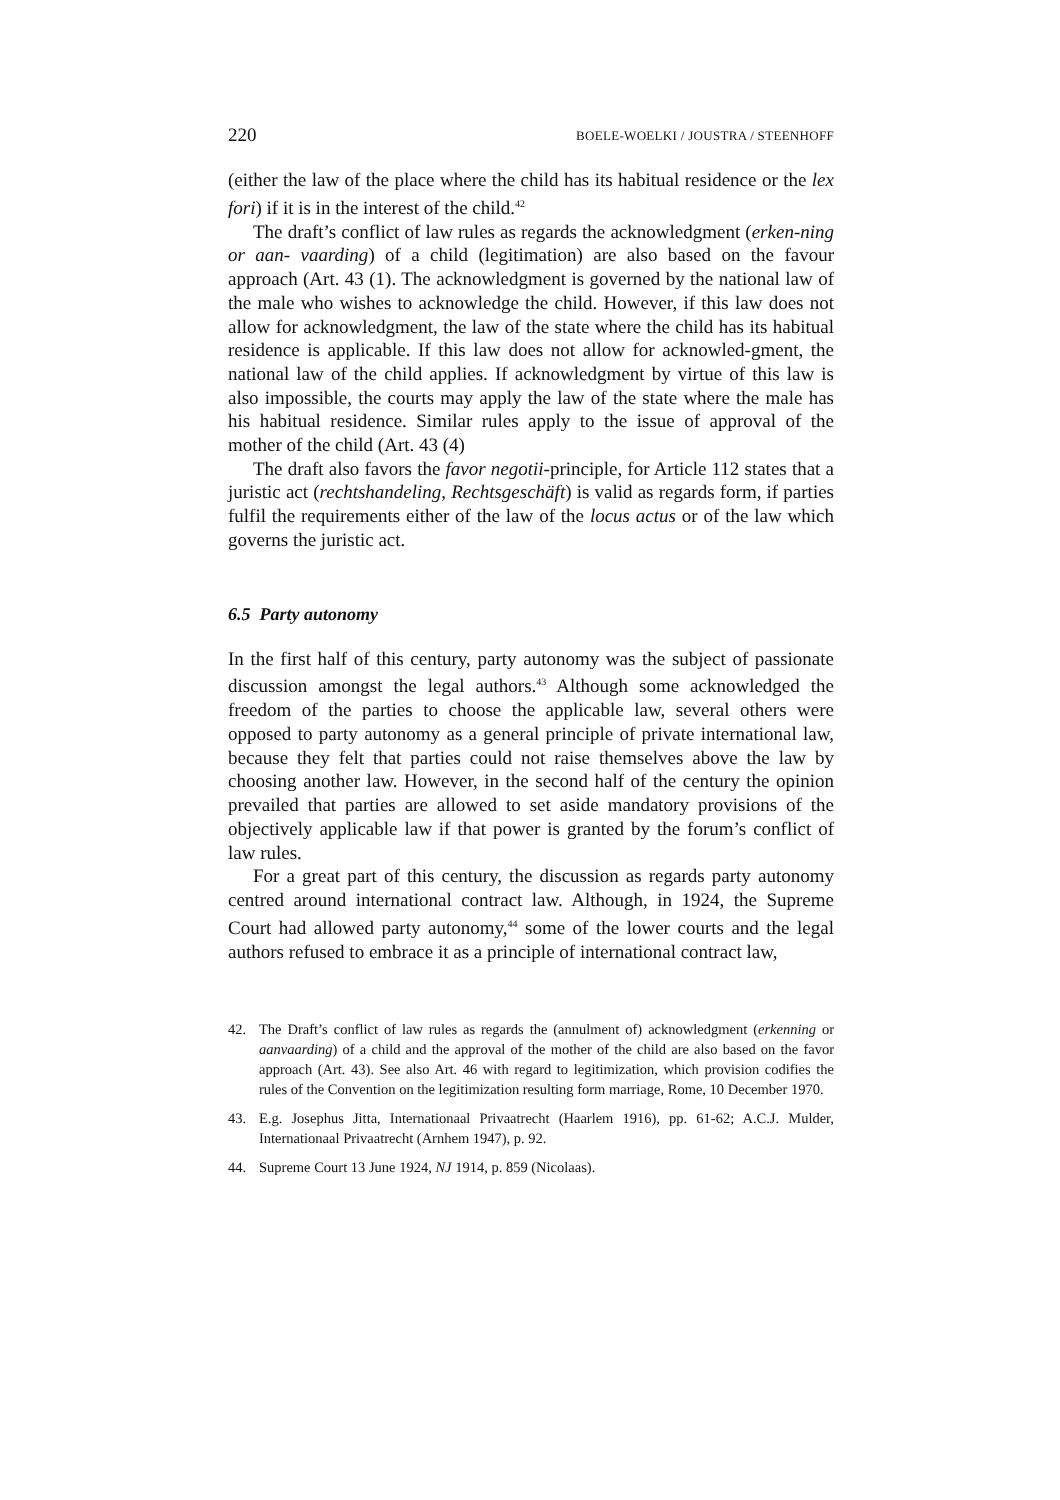220 BOELE-WOELKI / JOUSTRA / STEENHOFF
(either the law of the place where the child has its habitual residence or the lex fori) if it is in the interest of the child.<sup>42</sup>
The draft’s conflict of law rules as regards the acknowledgment (erken-ning or aan- vaarding) of a child (legitimation) are also based on the favour approach (Art. 43 (1). The acknowledgment is governed by the national law of the male who wishes to acknowledge the child. However, if this law does not allow for acknowledgment, the law of the state where the child has its habitual residence is applicable. If this law does not allow for acknowled-gment, the national law of the child applies. If acknowledgment by virtue of this law is also impossible, the courts may apply the law of the state where the male has his habitual residence. Similar rules apply to the issue of approval of the mother of the child (Art. 43 (4)
The draft also favors the favor negotii-principle, for Article 112 states that a juristic act (rechtshandeling, Rechtsgeschäft) is valid as regards form, if parties fulfil the requirements either of the law of the locus actus or of the law which governs the juristic act.
6.5 Party autonomy
In the first half of this century, party autonomy was the subject of passionate discussion amongst the legal authors.<sup>43</sup> Although some acknowledged the freedom of the parties to choose the applicable law, several others were opposed to party autonomy as a general principle of private international law, because they felt that parties could not raise themselves above the law by choosing another law. However, in the second half of the century the opinion prevailed that parties are allowed to set aside mandatory provisions of the objectively applicable law if that power is granted by the forum’s conflict of law rules.
For a great part of this century, the discussion as regards party autonomy centred around international contract law. Although, in 1924, the Supreme Court had allowed party autonomy,<sup>44</sup> some of the lower courts and the legal authors refused to embrace it as a principle of international contract law,
42. The Draft’s conflict of law rules as regards the (annulment of) acknowledgment (erkenning or aanvaarding) of a child and the approval of the mother of the child are also based on the favor approach (Art. 43). See also Art. 46 with regard to legitimization, which provision codifies the rules of the Convention on the legitimization resulting form marriage, Rome, 10 December 1970.
43. E.g. Josephus Jitta, Internationaal Privaatrecht (Haarlem 1916), pp. 61-62; A.C.J. Mulder, Internationaal Privaatrecht (Arnhem 1947), p. 92.
44. Supreme Court 13 June 1924, NJ 1914, p. 859 (Nicolaas).